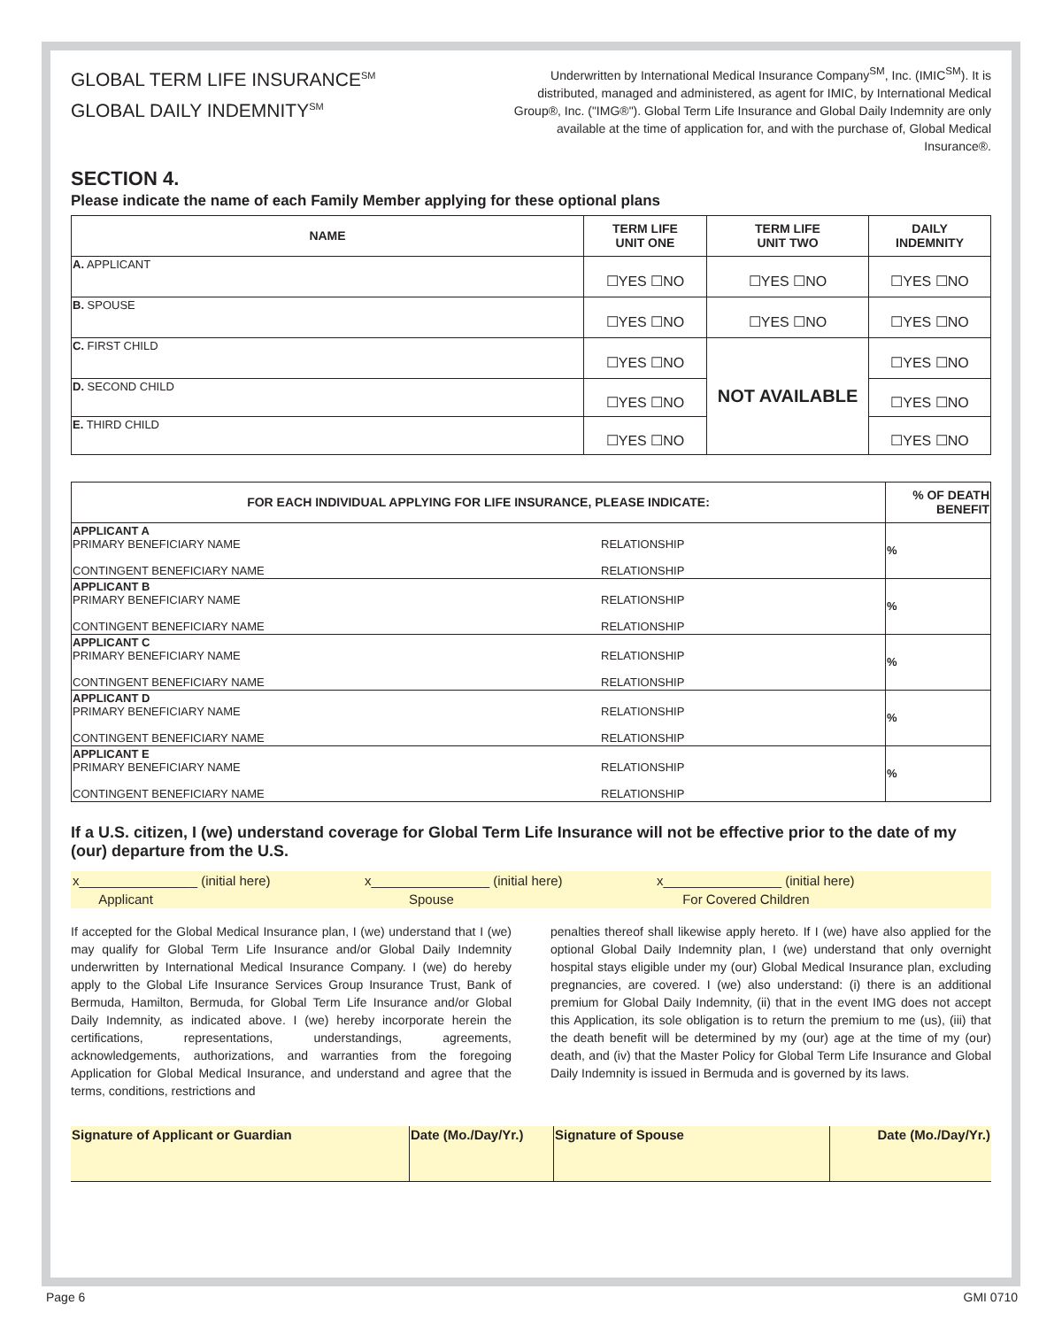GLOBAL TERM LIFE INSURANCE<sup>SM</sup>
GLOBAL DAILY INDEMNITY<sup>SM</sup>
Underwritten by International Medical Insurance Company<sup>SM</sup>, Inc. (IMIC<sup>SM</sup>). It is distributed, managed and administered, as agent for IMIC, by International Medical Group®, Inc. ("IMG®"). Global Term Life Insurance and Global Daily Indemnity are only available at the time of application for, and with the purchase of, Global Medical Insurance®.
SECTION 4.
Please indicate the name of each Family Member applying for these optional plans
| NAME | TERM LIFE UNIT ONE | TERM LIFE UNIT TWO | DAILY INDEMNITY |
| --- | --- | --- | --- |
| A. APPLICANT | ☐YES ☐NO | ☐YES ☐NO | ☐YES ☐NO |
| B. SPOUSE | ☐YES ☐NO | ☐YES ☐NO | ☐YES ☐NO |
| C. FIRST CHILD | ☐YES ☐NO | NOT AVAILABLE | ☐YES ☐NO |
| D. SECOND CHILD | ☐YES ☐NO | | ☐YES ☐NO |
| E. THIRD CHILD | ☐YES ☐NO | | ☐YES ☐NO |
| FOR EACH INDIVIDUAL APPLYING FOR LIFE INSURANCE, PLEASE INDICATE: | | % OF DEATH BENEFIT |
| --- | --- | --- |
| APPLICANT A PRIMARY BENEFICIARY NAME CONTINGENT BENEFICIARY NAME | RELATIONSHIP RELATIONSHIP | % |
| APPLICANT B PRIMARY BENEFICIARY NAME CONTINGENT BENEFICIARY NAME | RELATIONSHIP RELATIONSHIP | % |
| APPLICANT C PRIMARY BENEFICIARY NAME CONTINGENT BENEFICIARY NAME | RELATIONSHIP RELATIONSHIP | % |
| APPLICANT D PRIMARY BENEFICIARY NAME CONTINGENT BENEFICIARY NAME | RELATIONSHIP RELATIONSHIP | % |
| APPLICANT E PRIMARY BENEFICIARY NAME CONTINGENT BENEFICIARY NAME | RELATIONSHIP RELATIONSHIP | % |
If a U.S. citizen, I (we) understand coverage for Global Term Life Insurance will not be effective prior to the date of my (our) departure from the U.S.
x________________ (initial here) x________________ (initial here) x________________ (initial here)
Applicant Spouse For Covered Children
If accepted for the Global Medical Insurance plan, I (we) understand that I (we) may qualify for Global Term Life Insurance and/or Global Daily Indemnity underwritten by International Medical Insurance Company. I (we) do hereby apply to the Global Life Insurance Services Group Insurance Trust, Bank of Bermuda, Hamilton, Bermuda, for Global Term Life Insurance and/or Global Daily Indemnity, as indicated above. I (we) hereby incorporate herein the certifications, representations, understandings, agreements, acknowledgements, authorizations, and warranties from the foregoing Application for Global Medical Insurance, and understand and agree that the terms, conditions, restrictions and
penalties thereof shall likewise apply hereto. If I (we) have also applied for the optional Global Daily Indemnity plan, I (we) understand that only overnight hospital stays eligible under my (our) Global Medical Insurance plan, excluding pregnancies, are covered. I (we) also understand: (i) there is an additional premium for Global Daily Indemnity, (ii) that in the event IMG does not accept this Application, its sole obligation is to return the premium to me (us), (iii) that the death benefit will be determined by my (our) age at the time of my (our) death, and (iv) that the Master Policy for Global Term Life Insurance and Global Daily Indemnity is issued in Bermuda and is governed by its laws.
| Signature of Applicant or Guardian | Date (Mo./Day/Yr.) | Signature of Spouse | Date (Mo./Day/Yr.) |
Page 6 GMI 0710